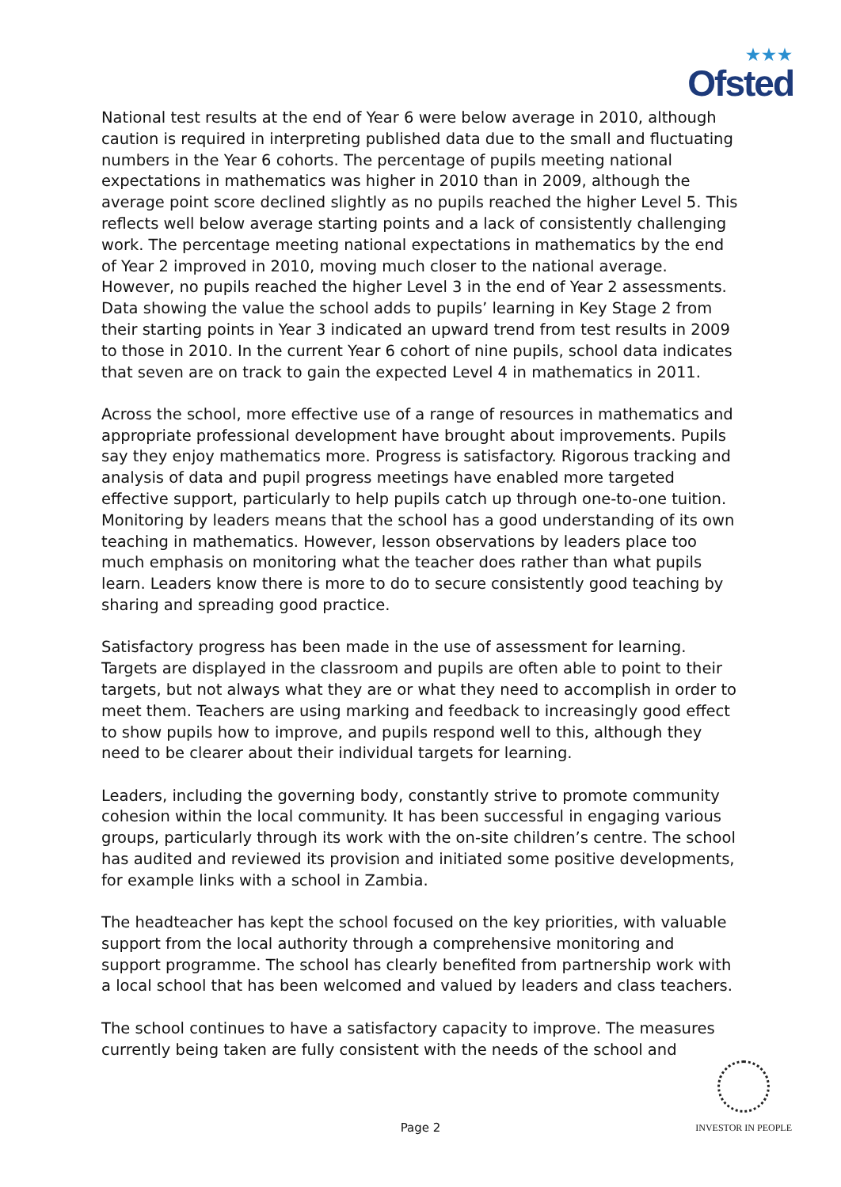★★★
Ofsted
National test results at the end of Year 6 were below average in 2010, although caution is required in interpreting published data due to the small and fluctuating numbers in the Year 6 cohorts. The percentage of pupils meeting national expectations in mathematics was higher in 2010 than in 2009, although the average point score declined slightly as no pupils reached the higher Level 5. This reflects well below average starting points and a lack of consistently challenging work. The percentage meeting national expectations in mathematics by the end of Year 2 improved in 2010, moving much closer to the national average. However, no pupils reached the higher Level 3 in the end of Year 2 assessments. Data showing the value the school adds to pupils’ learning in Key Stage 2 from their starting points in Year 3 indicated an upward trend from test results in 2009 to those in 2010. In the current Year 6 cohort of nine pupils, school data indicates that seven are on track to gain the expected Level 4 in mathematics in 2011.
Across the school, more effective use of a range of resources in mathematics and appropriate professional development have brought about improvements. Pupils say they enjoy mathematics more. Progress is satisfactory. Rigorous tracking and analysis of data and pupil progress meetings have enabled more targeted effective support, particularly to help pupils catch up through one-to-one tuition. Monitoring by leaders means that the school has a good understanding of its own teaching in mathematics. However, lesson observations by leaders place too much emphasis on monitoring what the teacher does rather than what pupils learn. Leaders know there is more to do to secure consistently good teaching by sharing and spreading good practice.
Satisfactory progress has been made in the use of assessment for learning. Targets are displayed in the classroom and pupils are often able to point to their targets, but not always what they are or what they need to accomplish in order to meet them. Teachers are using marking and feedback to increasingly good effect to show pupils how to improve, and pupils respond well to this, although they need to be clearer about their individual targets for learning.
Leaders, including the governing body, constantly strive to promote community cohesion within the local community. It has been successful in engaging various groups, particularly through its work with the on-site children’s centre. The school has audited and reviewed its provision and initiated some positive developments, for example links with a school in Zambia.
The headteacher has kept the school focused on the key priorities, with valuable support from the local authority through a comprehensive monitoring and support programme. The school has clearly benefited from partnership work with a local school that has been welcomed and valued by leaders and class teachers.
The school continues to have a satisfactory capacity to improve. The measures currently being taken are fully consistent with the needs of the school and
Page 2
INVESTOR IN PEOPLE